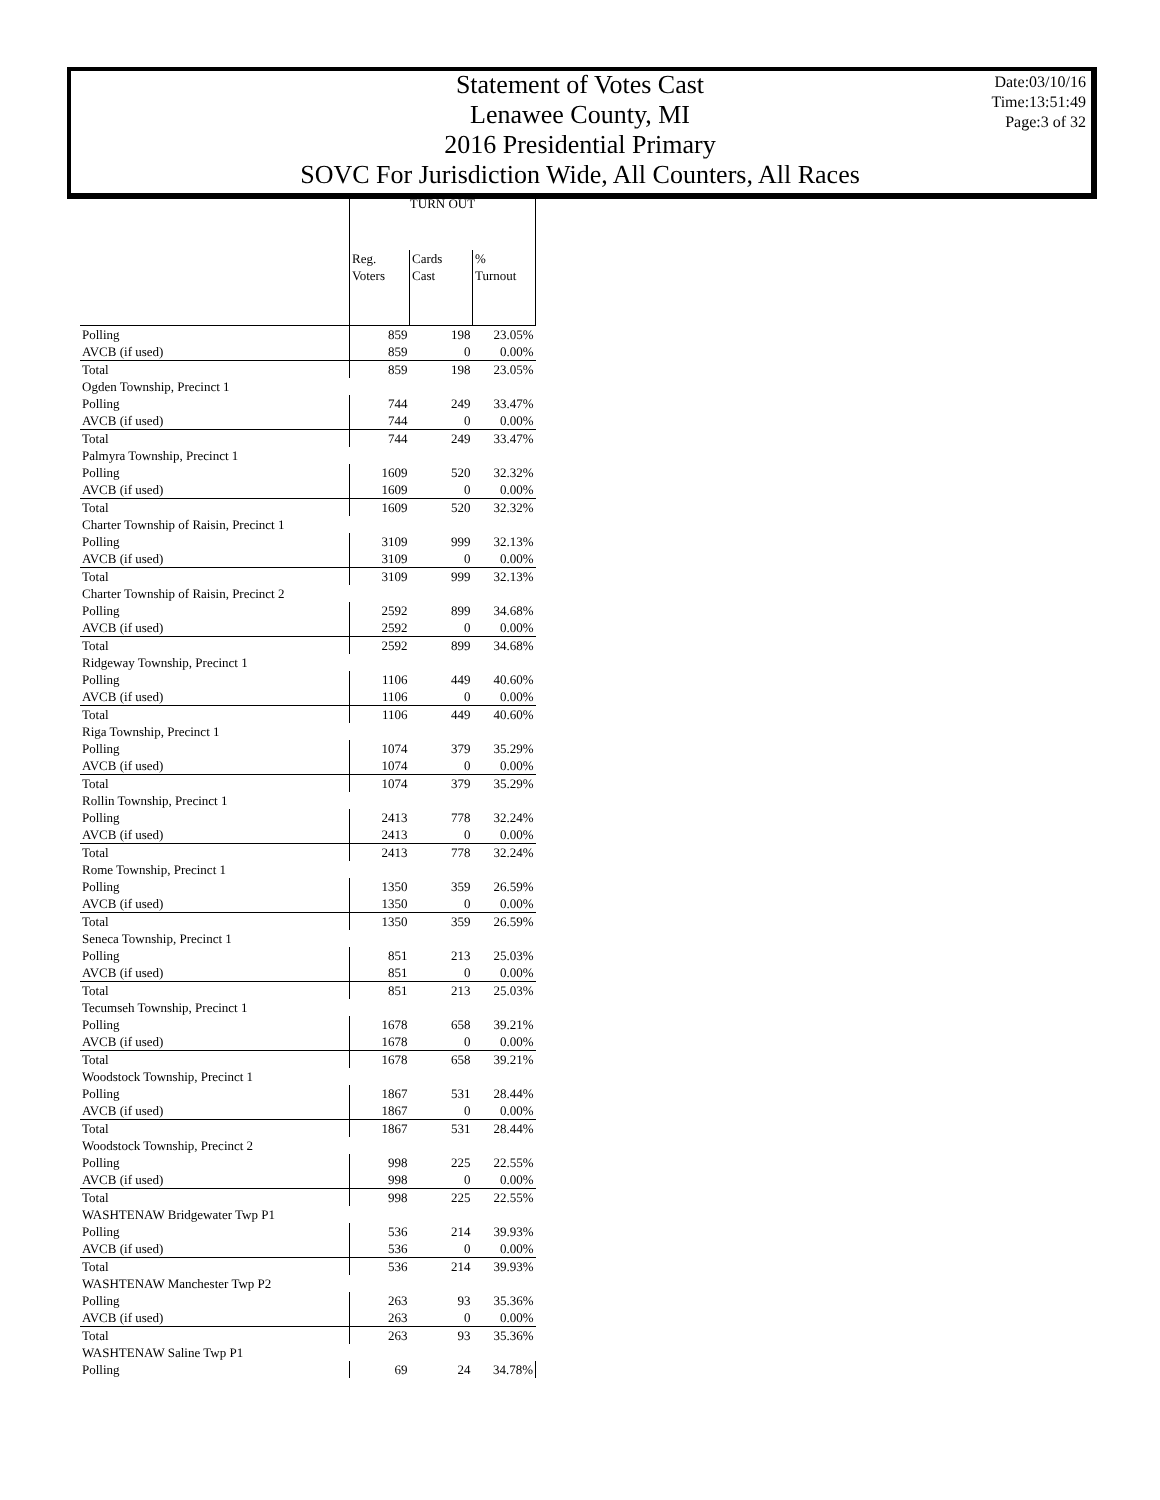Statement of Votes Cast
Lenawee County, MI
2016 Presidential Primary
SOVC For Jurisdiction Wide, All Counters, All Races
Date:03/10/16
Time:13:51:49
Page:3 of 32
| | TURN OUT | | |
| --- | --- | --- | --- |
| | Reg. Voters | Cards Cast | % Turnout |
| Polling | 859 | 198 | 23.05% |
| AVCB (if used) | 859 | 0 | 0.00% |
| Total | 859 | 198 | 23.05% |
| Ogden Township, Precinct 1 | | | |
| Polling | 744 | 249 | 33.47% |
| AVCB (if used) | 744 | 0 | 0.00% |
| Total | 744 | 249 | 33.47% |
| Palmyra Township, Precinct 1 | | | |
| Polling | 1609 | 520 | 32.32% |
| AVCB (if used) | 1609 | 0 | 0.00% |
| Total | 1609 | 520 | 32.32% |
| Charter Township of Raisin, Precinct 1 | | | |
| Polling | 3109 | 999 | 32.13% |
| AVCB (if used) | 3109 | 0 | 0.00% |
| Total | 3109 | 999 | 32.13% |
| Charter Township of Raisin, Precinct 2 | | | |
| Polling | 2592 | 899 | 34.68% |
| AVCB (if used) | 2592 | 0 | 0.00% |
| Total | 2592 | 899 | 34.68% |
| Ridgeway Township, Precinct 1 | | | |
| Polling | 1106 | 449 | 40.60% |
| AVCB (if used) | 1106 | 0 | 0.00% |
| Total | 1106 | 449 | 40.60% |
| Riga Township, Precinct 1 | | | |
| Polling | 1074 | 379 | 35.29% |
| AVCB (if used) | 1074 | 0 | 0.00% |
| Total | 1074 | 379 | 35.29% |
| Rollin Township, Precinct 1 | | | |
| Polling | 2413 | 778 | 32.24% |
| AVCB (if used) | 2413 | 0 | 0.00% |
| Total | 2413 | 778 | 32.24% |
| Rome Township, Precinct 1 | | | |
| Polling | 1350 | 359 | 26.59% |
| AVCB (if used) | 1350 | 0 | 0.00% |
| Total | 1350 | 359 | 26.59% |
| Seneca Township, Precinct 1 | | | |
| Polling | 851 | 213 | 25.03% |
| AVCB (if used) | 851 | 0 | 0.00% |
| Total | 851 | 213 | 25.03% |
| Tecumseh Township, Precinct 1 | | | |
| Polling | 1678 | 658 | 39.21% |
| AVCB (if used) | 1678 | 0 | 0.00% |
| Total | 1678 | 658 | 39.21% |
| Woodstock Township, Precinct 1 | | | |
| Polling | 1867 | 531 | 28.44% |
| AVCB (if used) | 1867 | 0 | 0.00% |
| Total | 1867 | 531 | 28.44% |
| Woodstock Township, Precinct 2 | | | |
| Polling | 998 | 225 | 22.55% |
| AVCB (if used) | 998 | 0 | 0.00% |
| Total | 998 | 225 | 22.55% |
| WASHTENAW Bridgewater Twp P1 | | | |
| Polling | 536 | 214 | 39.93% |
| AVCB (if used) | 536 | 0 | 0.00% |
| Total | 536 | 214 | 39.93% |
| WASHTENAW Manchester Twp P2 | | | |
| Polling | 263 | 93 | 35.36% |
| AVCB (if used) | 263 | 0 | 0.00% |
| Total | 263 | 93 | 35.36% |
| WASHTENAW Saline Twp P1 | | | |
| Polling | 69 | 24 | 34.78% |